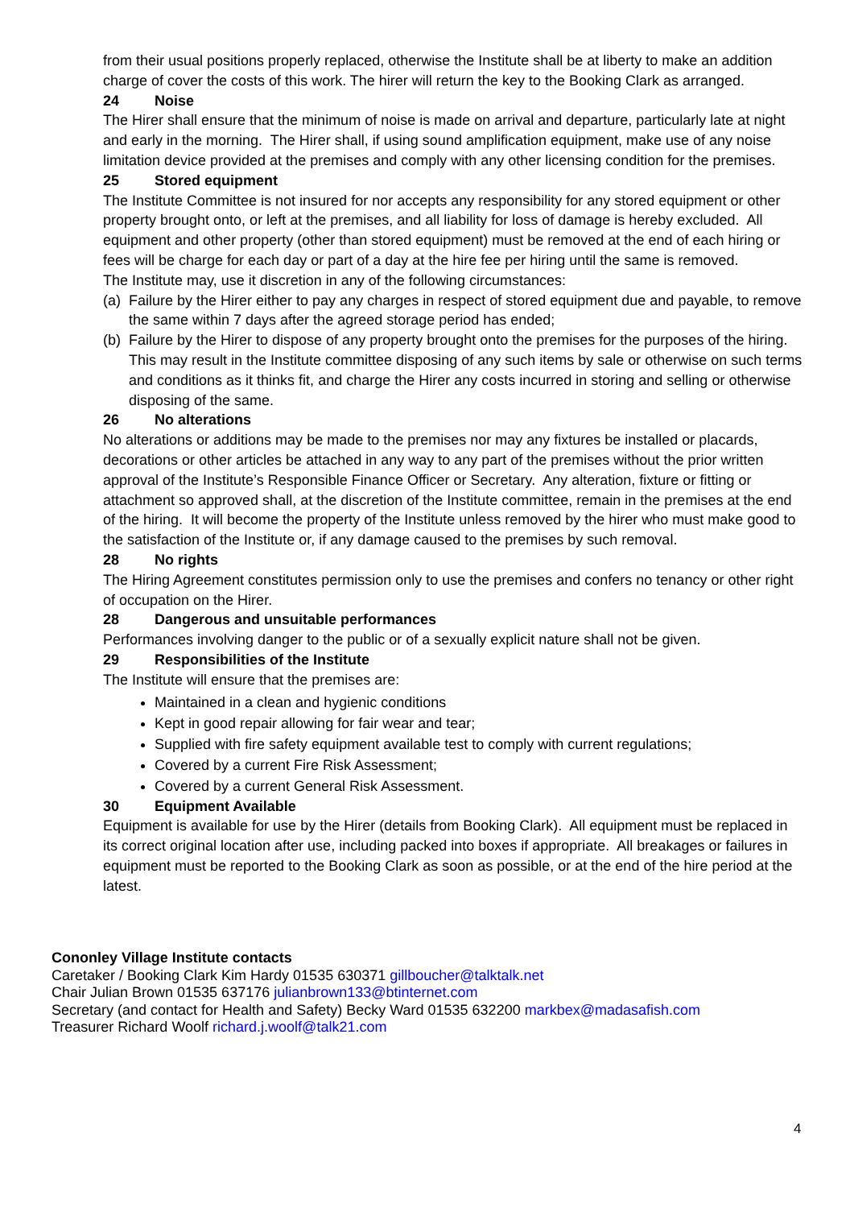from their usual positions properly replaced, otherwise the Institute shall be at liberty to make an addition charge of cover the costs of this work. The hirer will return the key to the Booking Clark as arranged.
24 Noise
The Hirer shall ensure that the minimum of noise is made on arrival and departure, particularly late at night and early in the morning. The Hirer shall, if using sound amplification equipment, make use of any noise limitation device provided at the premises and comply with any other licensing condition for the premises.
25 Stored equipment
The Institute Committee is not insured for nor accepts any responsibility for any stored equipment or other property brought onto, or left at the premises, and all liability for loss of damage is hereby excluded. All equipment and other property (other than stored equipment) must be removed at the end of each hiring or fees will be charge for each day or part of a day at the hire fee per hiring until the same is removed.
The Institute may, use it discretion in any of the following circumstances:
(a) Failure by the Hirer either to pay any charges in respect of stored equipment due and payable, to remove the same within 7 days after the agreed storage period has ended;
(b) Failure by the Hirer to dispose of any property brought onto the premises for the purposes of the hiring. This may result in the Institute committee disposing of any such items by sale or otherwise on such terms and conditions as it thinks fit, and charge the Hirer any costs incurred in storing and selling or otherwise disposing of the same.
26 No alterations
No alterations or additions may be made to the premises nor may any fixtures be installed or placards, decorations or other articles be attached in any way to any part of the premises without the prior written approval of the Institute’s Responsible Finance Officer or Secretary. Any alteration, fixture or fitting or attachment so approved shall, at the discretion of the Institute committee, remain in the premises at the end of the hiring. It will become the property of the Institute unless removed by the hirer who must make good to the satisfaction of the Institute or, if any damage caused to the premises by such removal.
28 No rights
The Hiring Agreement constitutes permission only to use the premises and confers no tenancy or other right of occupation on the Hirer.
28 Dangerous and unsuitable performances
Performances involving danger to the public or of a sexually explicit nature shall not be given.
29 Responsibilities of the Institute
The Institute will ensure that the premises are:
Maintained in a clean and hygienic conditions
Kept in good repair allowing for fair wear and tear;
Supplied with fire safety equipment available test to comply with current regulations;
Covered by a current Fire Risk Assessment;
Covered by a current General Risk Assessment.
30 Equipment Available
Equipment is available for use by the Hirer (details from Booking Clark). All equipment must be replaced in its correct original location after use, including packed into boxes if appropriate. All breakages or failures in equipment must be reported to the Booking Clark as soon as possible, or at the end of the hire period at the latest.
Cononley Village Institute contacts
Caretaker / Booking Clark Kim Hardy 01535 630371 gillboucher@talktalk.net
Chair Julian Brown 01535 637176 julianbrown133@btinternet.com
Secretary (and contact for Health and Safety) Becky Ward 01535 632200 markbex@madasafish.com
Treasurer Richard Woolf richard.j.woolf@talk21.com
4